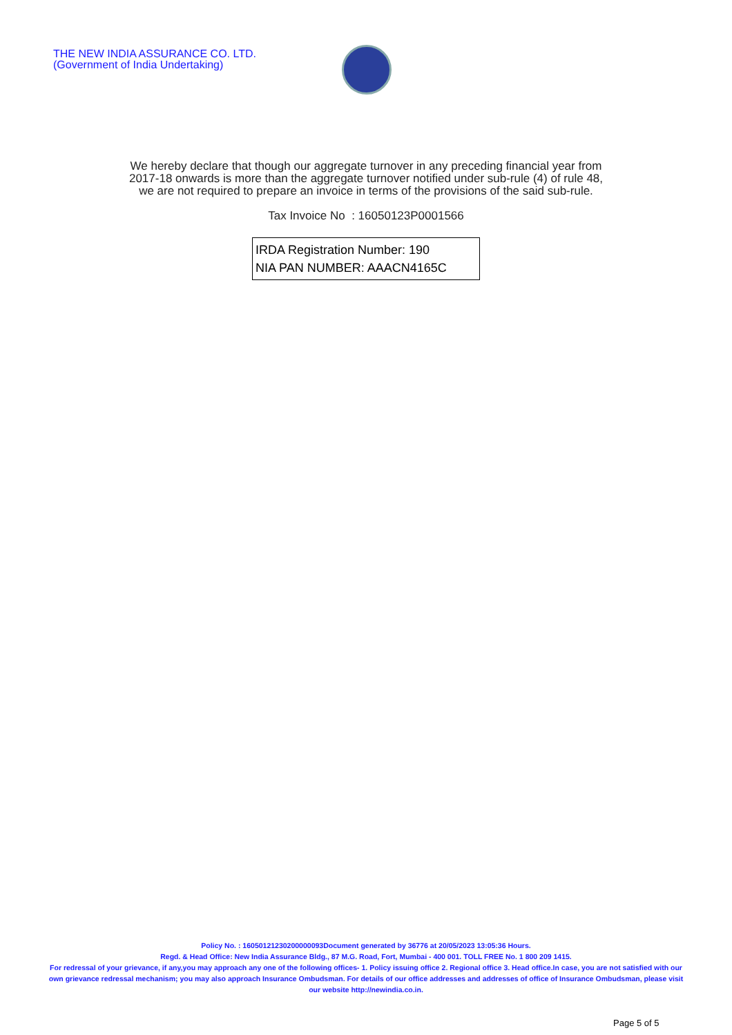THE NEW INDIA ASSURANCE CO. LTD.
(Government of India Undertaking)
We hereby declare that though our aggregate turnover in any preceding financial year from
2017-18 onwards is more than the aggregate turnover notified under sub-rule (4) of rule 48,
we are not required to prepare an invoice in terms of the provisions of the said sub-rule.
Tax Invoice No : 16050123P0001566
IRDA Registration Number: 190
NIA PAN NUMBER: AAACN4165C
Policy No. : 16050121230200000093Document generated by 36776 at 20/05/2023 13:05:36 Hours.
Regd. & Head Office: New India Assurance Bldg., 87 M.G. Road, Fort, Mumbai - 400 001. TOLL FREE No. 1 800 209 1415.
For redressal of your grievance, if any,you may approach any one of the following offices- 1. Policy issuing office 2. Regional office 3. Head office.In case, you are not satisfied with our own grievance redressal mechanism; you may also approach Insurance Ombudsman. For details of our office addresses and addresses of office of Insurance Ombudsman, please visit our website http://newindia.co.in.
Page 5 of 5